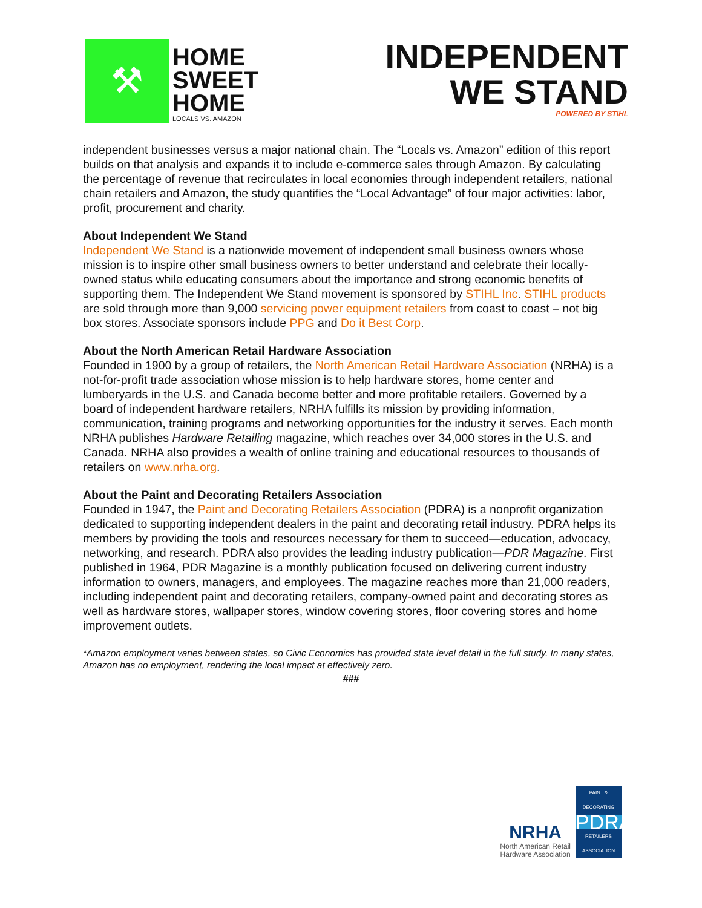⚒
HOME
SWEET
HOME
LOCALS VS. AMAZON
INDEPENDENT
WE STAND
POWERED BY STIHL
independent businesses versus a major national chain. The “Locals vs. Amazon” edition of this report builds on that analysis and expands it to include e-commerce sales through Amazon. By calculating the percentage of revenue that recirculates in local economies through independent retailers, national chain retailers and Amazon, the study quantifies the “Local Advantage” of four major activities: labor, profit, procurement and charity.
About Independent We Stand
Independent We Stand is a nationwide movement of independent small business owners whose mission is to inspire other small business owners to better understand and celebrate their locally-owned status while educating consumers about the importance and strong economic benefits of supporting them. The Independent We Stand movement is sponsored by STIHL Inc. STIHL products are sold through more than 9,000 servicing power equipment retailers from coast to coast – not big box stores. Associate sponsors include PPG and Do it Best Corp.
About the North American Retail Hardware Association
Founded in 1900 by a group of retailers, the North American Retail Hardware Association (NRHA) is a not-for-profit trade association whose mission is to help hardware stores, home center and lumberyards in the U.S. and Canada become better and more profitable retailers. Governed by a board of independent hardware retailers, NRHA fulfills its mission by providing information, communication, training programs and networking opportunities for the industry it serves. Each month NRHA publishes Hardware Retailing magazine, which reaches over 34,000 stores in the U.S. and Canada. NRHA also provides a wealth of online training and educational resources to thousands of retailers on www.nrha.org.
About the Paint and Decorating Retailers Association
Founded in 1947, the Paint and Decorating Retailers Association (PDRA) is a nonprofit organization dedicated to supporting independent dealers in the paint and decorating retail industry. PDRA helps its members by providing the tools and resources necessary for them to succeed—education, advocacy, networking, and research. PDRA also provides the leading industry publication—PDR Magazine. First published in 1964, PDR Magazine is a monthly publication focused on delivering current industry information to owners, managers, and employees. The magazine reaches more than 21,000 readers, including independent paint and decorating retailers, company-owned paint and decorating stores as well as hardware stores, wallpaper stores, window covering stores, floor covering stores and home improvement outlets.
*Amazon employment varies between states, so Civic Economics has provided state level detail in the full study. In many states, Amazon has no employment, rendering the local impact at effectively zero.
###
NRHA
North American Retail
Hardware Association
PAINT & DECORATING
PDRA
RETAILERS ASSOCIATION